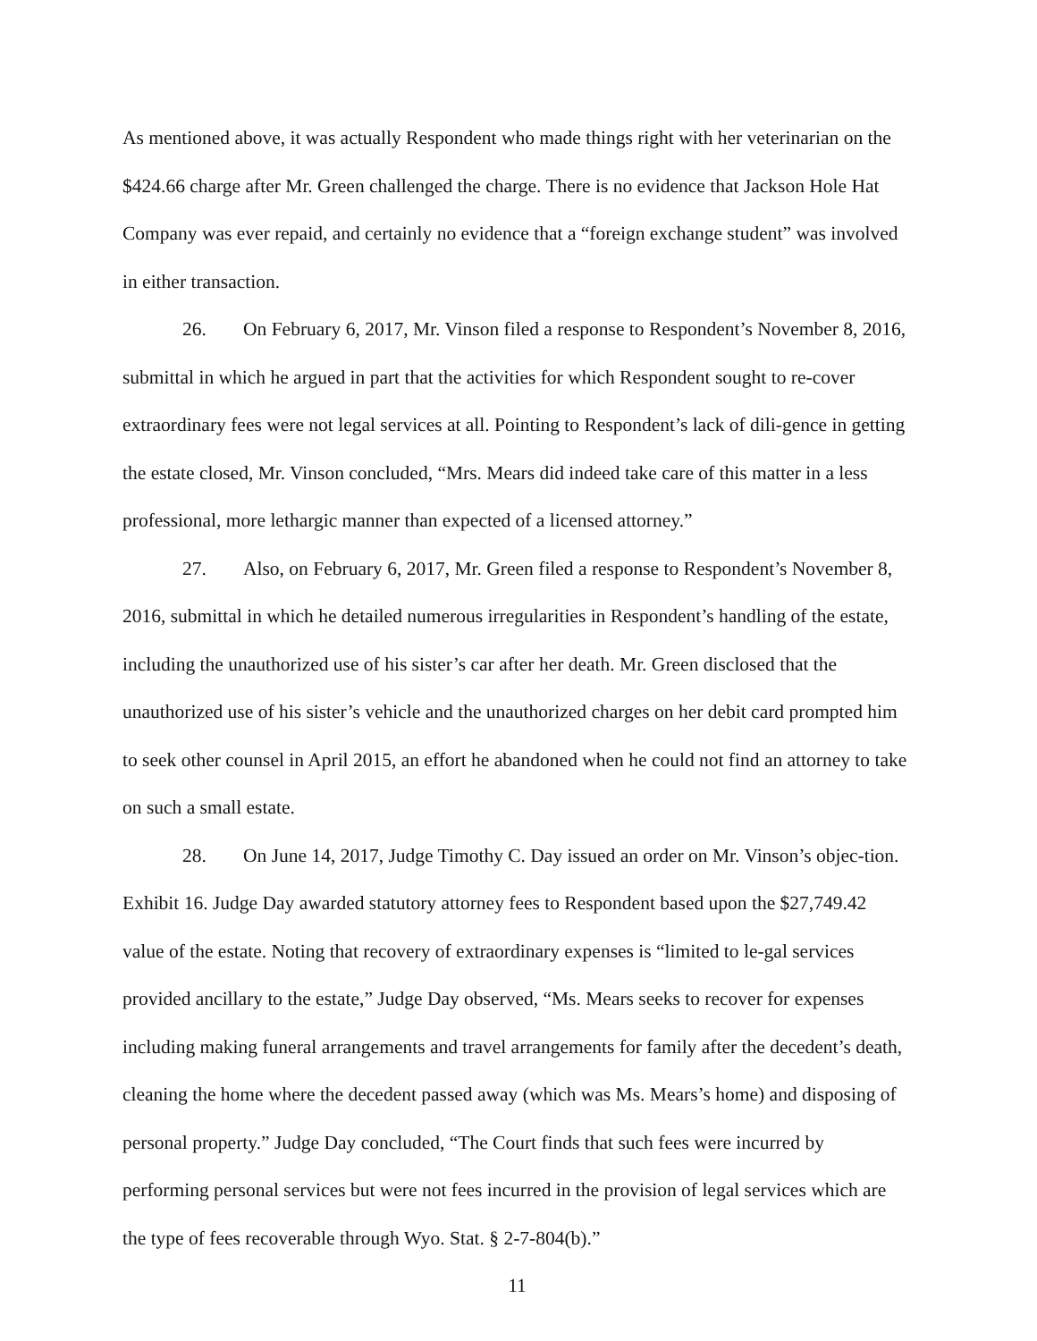As mentioned above, it was actually Respondent who made things right with her veterinarian on the $424.66 charge after Mr. Green challenged the charge. There is no evidence that Jackson Hole Hat Company was ever repaid, and certainly no evidence that a “foreign exchange student” was involved in either transaction.
26. On February 6, 2017, Mr. Vinson filed a response to Respondent’s November 8, 2016, submittal in which he argued in part that the activities for which Respondent sought to re-cover extraordinary fees were not legal services at all. Pointing to Respondent’s lack of dili-gence in getting the estate closed, Mr. Vinson concluded, “Mrs. Mears did indeed take care of this matter in a less professional, more lethargic manner than expected of a licensed attorney.”
27. Also, on February 6, 2017, Mr. Green filed a response to Respondent’s November 8, 2016, submittal in which he detailed numerous irregularities in Respondent’s handling of the estate, including the unauthorized use of his sister’s car after her death. Mr. Green disclosed that the unauthorized use of his sister’s vehicle and the unauthorized charges on her debit card prompted him to seek other counsel in April 2015, an effort he abandoned when he could not find an attorney to take on such a small estate.
28. On June 14, 2017, Judge Timothy C. Day issued an order on Mr. Vinson’s objec-tion. Exhibit 16. Judge Day awarded statutory attorney fees to Respondent based upon the $27,749.42 value of the estate. Noting that recovery of extraordinary expenses is “limited to le-gal services provided ancillary to the estate,” Judge Day observed, “Ms. Mears seeks to recover for expenses including making funeral arrangements and travel arrangements for family after the decedent’s death, cleaning the home where the decedent passed away (which was Ms. Mears’s home) and disposing of personal property.” Judge Day concluded, “The Court finds that such fees were incurred by performing personal services but were not fees incurred in the provision of legal services which are the type of fees recoverable through Wyo. Stat. § 2-7-804(b).”
11